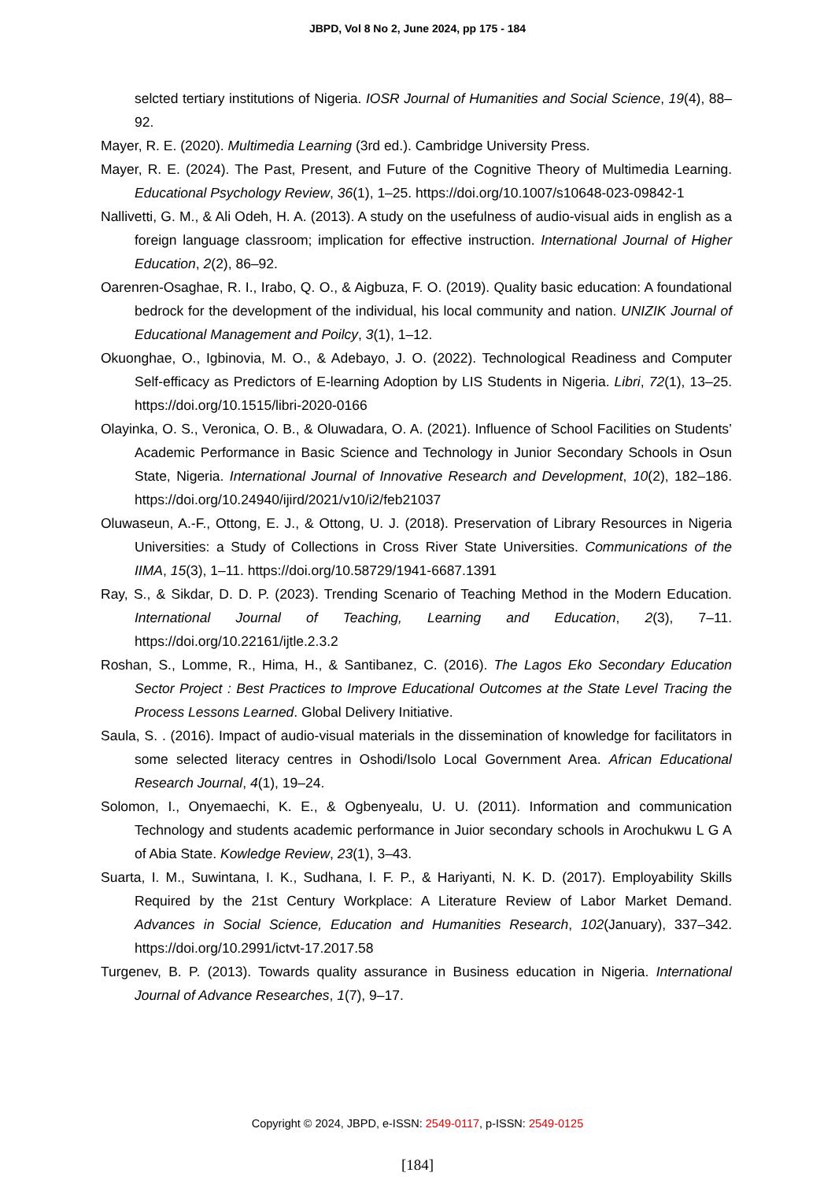JBPD, Vol 8 No 2, June 2024, pp 175 - 184
selcted tertiary institutions of Nigeria. IOSR Journal of Humanities and Social Science, 19(4), 88–92.
Mayer, R. E. (2020). Multimedia Learning (3rd ed.). Cambridge University Press.
Mayer, R. E. (2024). The Past, Present, and Future of the Cognitive Theory of Multimedia Learning. Educational Psychology Review, 36(1), 1–25. https://doi.org/10.1007/s10648-023-09842-1
Nallivetti, G. M., & Ali Odeh, H. A. (2013). A study on the usefulness of audio-visual aids in english as a foreign language classroom; implication for effective instruction. International Journal of Higher Education, 2(2), 86–92.
Oarenren-Osaghae, R. I., Irabo, Q. O., & Aigbuza, F. O. (2019). Quality basic education: A foundational bedrock for the development of the individual, his local community and nation. UNIZIK Journal of Educational Management and Poilcy, 3(1), 1–12.
Okuonghae, O., Igbinovia, M. O., & Adebayo, J. O. (2022). Technological Readiness and Computer Self-efficacy as Predictors of E-learning Adoption by LIS Students in Nigeria. Libri, 72(1), 13–25. https://doi.org/10.1515/libri-2020-0166
Olayinka, O. S., Veronica, O. B., & Oluwadara, O. A. (2021). Influence of School Facilities on Students’ Academic Performance in Basic Science and Technology in Junior Secondary Schools in Osun State, Nigeria. International Journal of Innovative Research and Development, 10(2), 182–186. https://doi.org/10.24940/ijird/2021/v10/i2/feb21037
Oluwaseun, A.-F., Ottong, E. J., & Ottong, U. J. (2018). Preservation of Library Resources in Nigeria Universities: a Study of Collections in Cross River State Universities. Communications of the IIMA, 15(3), 1–11. https://doi.org/10.58729/1941-6687.1391
Ray, S., & Sikdar, D. D. P. (2023). Trending Scenario of Teaching Method in the Modern Education. International Journal of Teaching, Learning and Education, 2(3), 7–11. https://doi.org/10.22161/ijtle.2.3.2
Roshan, S., Lomme, R., Hima, H., & Santibanez, C. (2016). The Lagos Eko Secondary Education Sector Project : Best Practices to Improve Educational Outcomes at the State Level Tracing the Process Lessons Learned. Global Delivery Initiative.
Saula, S. . (2016). Impact of audio-visual materials in the dissemination of knowledge for facilitators in some selected literacy centres in Oshodi/Isolo Local Government Area. African Educational Research Journal, 4(1), 19–24.
Solomon, I., Onyemaechi, K. E., & Ogbenyealu, U. U. (2011). Information and communication Technology and students academic performance in Juior secondary schools in Arochukwu L G A of Abia State. Kowledge Review, 23(1), 3–43.
Suarta, I. M., Suwintana, I. K., Sudhana, I. F. P., & Hariyanti, N. K. D. (2017). Employability Skills Required by the 21st Century Workplace: A Literature Review of Labor Market Demand. Advances in Social Science, Education and Humanities Research, 102(January), 337–342. https://doi.org/10.2991/ictvt-17.2017.58
Turgenev, B. P. (2013). Towards quality assurance in Business education in Nigeria. International Journal of Advance Researches, 1(7), 9–17.
Copyright © 2024, JBPD, e-ISSN: 2549-0117, p-ISSN: 2549-0125
[184]